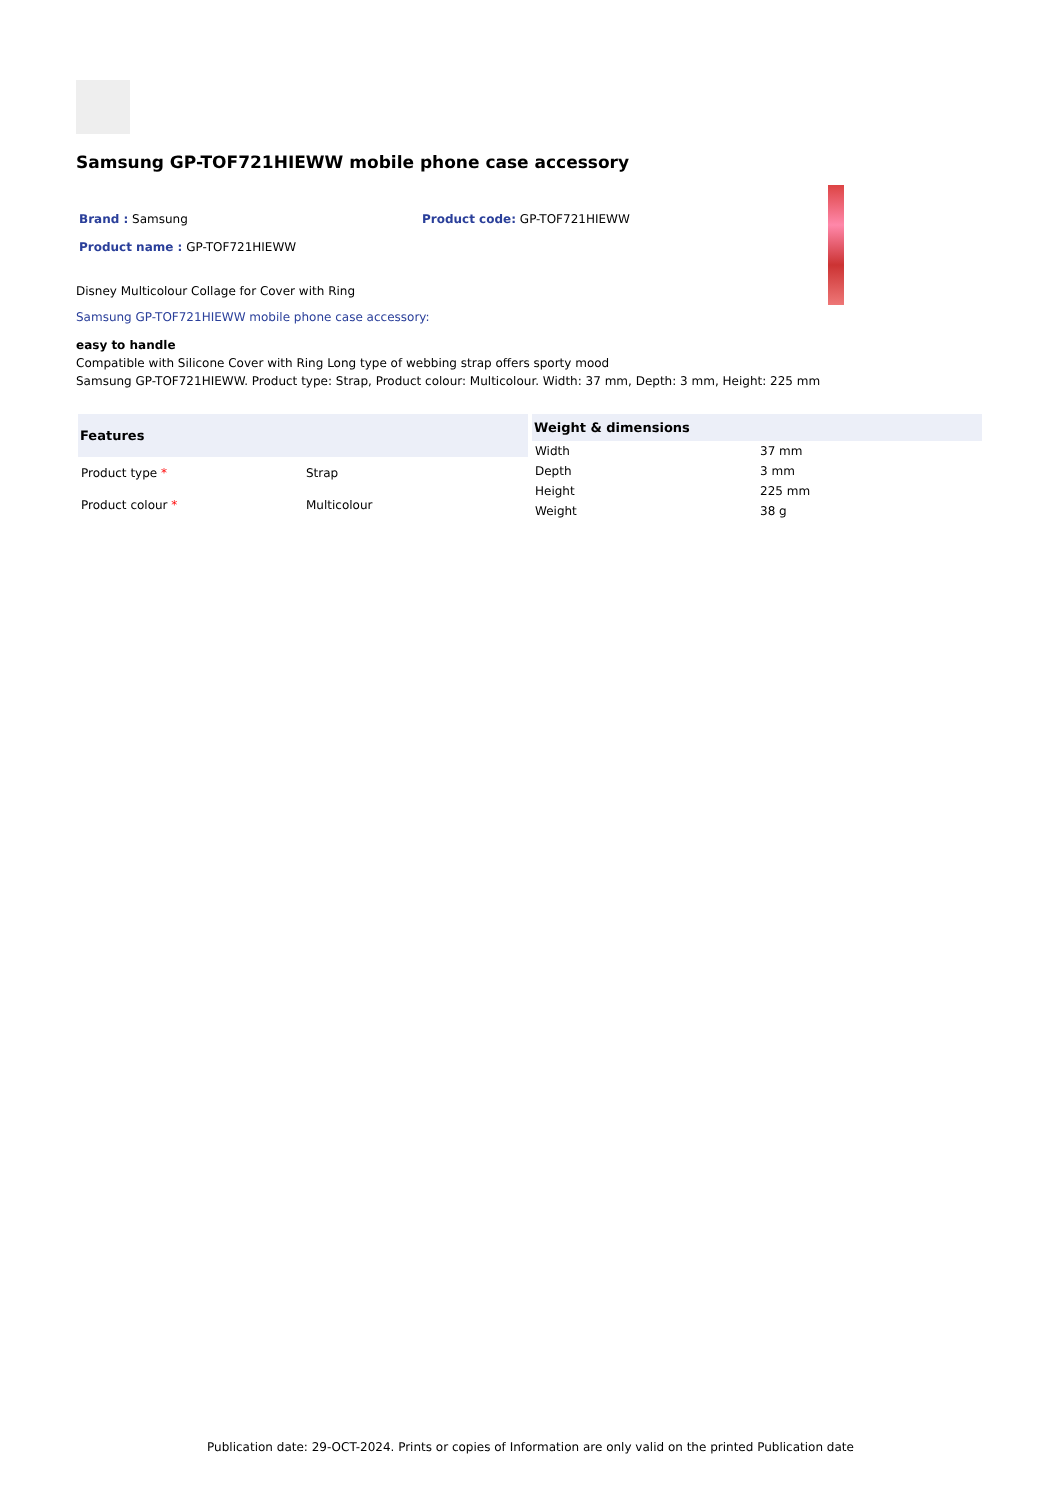Samsung GP-TOF721HIEWW mobile phone case accessory
Brand : Samsung Product code: GP-TOF721HIEWW
Product name : GP-TOF721HIEWW
Disney Multicolour Collage for Cover with Ring
Samsung GP-TOF721HIEWW mobile phone case accessory:
easy to handle
Compatible with Silicone Cover with Ring Long type of webbing strap offers sporty mood
Samsung GP-TOF721HIEWW. Product type: Strap, Product colour: Multicolour. Width: 37 mm, Depth: 3 mm, Height: 225 mm
| Features | |
| --- | --- |
| Product type * | Strap |
| Product colour * | Multicolour |
| Weight & dimensions | |
| --- | --- |
| Width | 37 mm |
| Depth | 3 mm |
| Height | 225 mm |
| Weight | 38 g |
Publication date: 29-OCT-2024. Prints or copies of Information are only valid on the printed Publication date